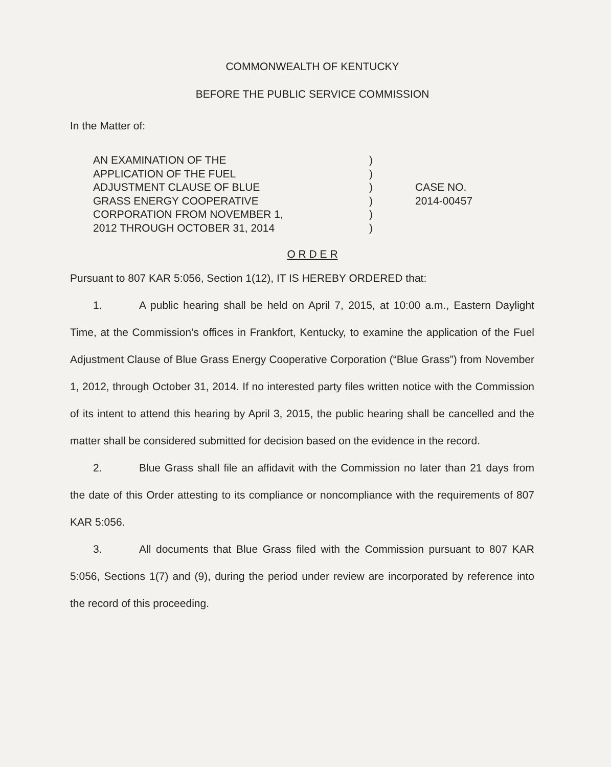COMMONWEALTH OF KENTUCKY
BEFORE THE PUBLIC SERVICE COMMISSION
In the Matter of:
AN EXAMINATION OF THE
APPLICATION OF THE FUEL
ADJUSTMENT CLAUSE OF BLUE
GRASS ENERGY COOPERATIVE
CORPORATION FROM NOVEMBER 1,
2012 THROUGH OCTOBER 31, 2014
)
)
)
)
)
)
CASE NO.
2014-00457
O R D E R
Pursuant to 807 KAR 5:056, Section 1(12), IT IS HEREBY ORDERED that:
1. A public hearing shall be held on April 7, 2015, at 10:00 a.m., Eastern Daylight Time, at the Commission’s offices in Frankfort, Kentucky, to examine the application of the Fuel Adjustment Clause of Blue Grass Energy Cooperative Corporation (“Blue Grass”) from November 1, 2012, through October 31, 2014. If no interested party files written notice with the Commission of its intent to attend this hearing by April 3, 2015, the public hearing shall be cancelled and the matter shall be considered submitted for decision based on the evidence in the record.
2. Blue Grass shall file an affidavit with the Commission no later than 21 days from the date of this Order attesting to its compliance or noncompliance with the requirements of 807 KAR 5:056.
3. All documents that Blue Grass filed with the Commission pursuant to 807 KAR 5:056, Sections 1(7) and (9), during the period under review are incorporated by reference into the record of this proceeding.